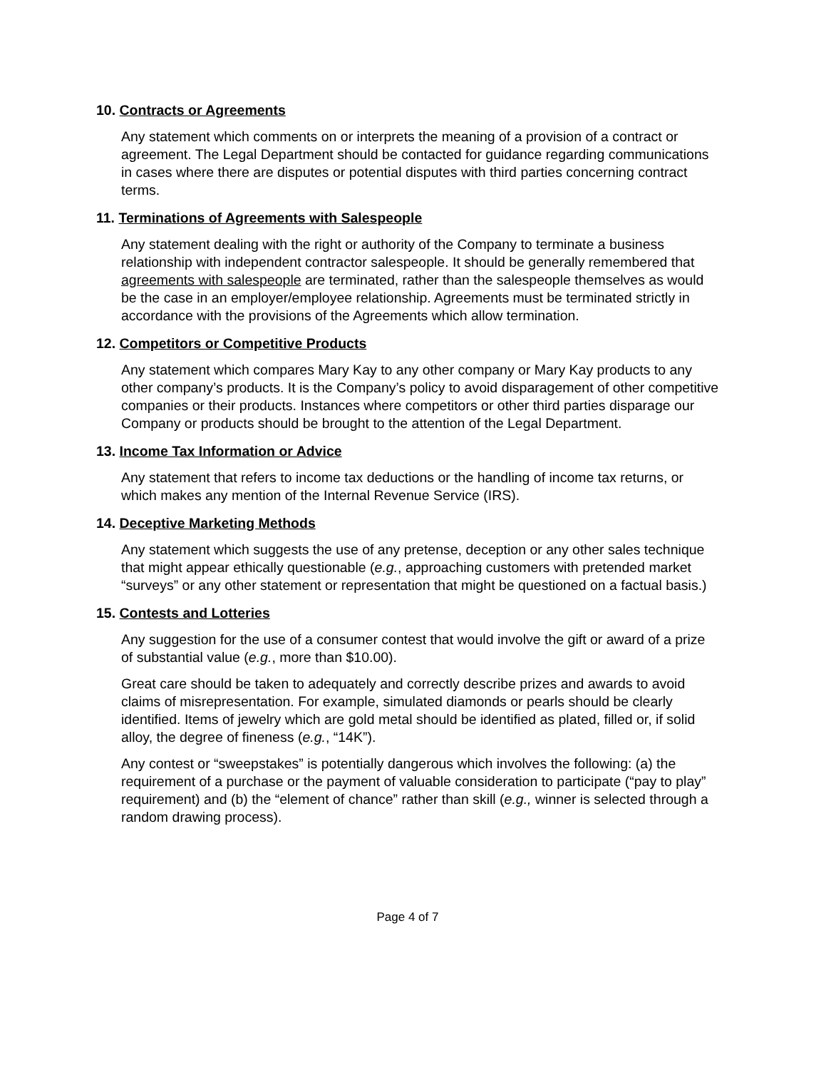10. Contracts or Agreements
Any statement which comments on or interprets the meaning of a provision of a contract or agreement. The Legal Department should be contacted for guidance regarding communications in cases where there are disputes or potential disputes with third parties concerning contract terms.
11. Terminations of Agreements with Salespeople
Any statement dealing with the right or authority of the Company to terminate a business relationship with independent contractor salespeople. It should be generally remembered that agreements with salespeople are terminated, rather than the salespeople themselves as would be the case in an employer/employee relationship. Agreements must be terminated strictly in accordance with the provisions of the Agreements which allow termination.
12. Competitors or Competitive Products
Any statement which compares Mary Kay to any other company or Mary Kay products to any other company’s products. It is the Company’s policy to avoid disparagement of other competitive companies or their products. Instances where competitors or other third parties disparage our Company or products should be brought to the attention of the Legal Department.
13. Income Tax Information or Advice
Any statement that refers to income tax deductions or the handling of income tax returns, or which makes any mention of the Internal Revenue Service (IRS).
14. Deceptive Marketing Methods
Any statement which suggests the use of any pretense, deception or any other sales technique that might appear ethically questionable (e.g., approaching customers with pretended market “surveys” or any other statement or representation that might be questioned on a factual basis.)
15. Contests and Lotteries
Any suggestion for the use of a consumer contest that would involve the gift or award of a prize of substantial value (e.g., more than $10.00).
Great care should be taken to adequately and correctly describe prizes and awards to avoid claims of misrepresentation. For example, simulated diamonds or pearls should be clearly identified. Items of jewelry which are gold metal should be identified as plated, filled or, if solid alloy, the degree of fineness (e.g., “14K”).
Any contest or “sweepstakes” is potentially dangerous which involves the following: (a) the requirement of a purchase or the payment of valuable consideration to participate (“pay to play” requirement) and (b) the “element of chance” rather than skill (e.g., winner is selected through a random drawing process).
Page 4 of 7